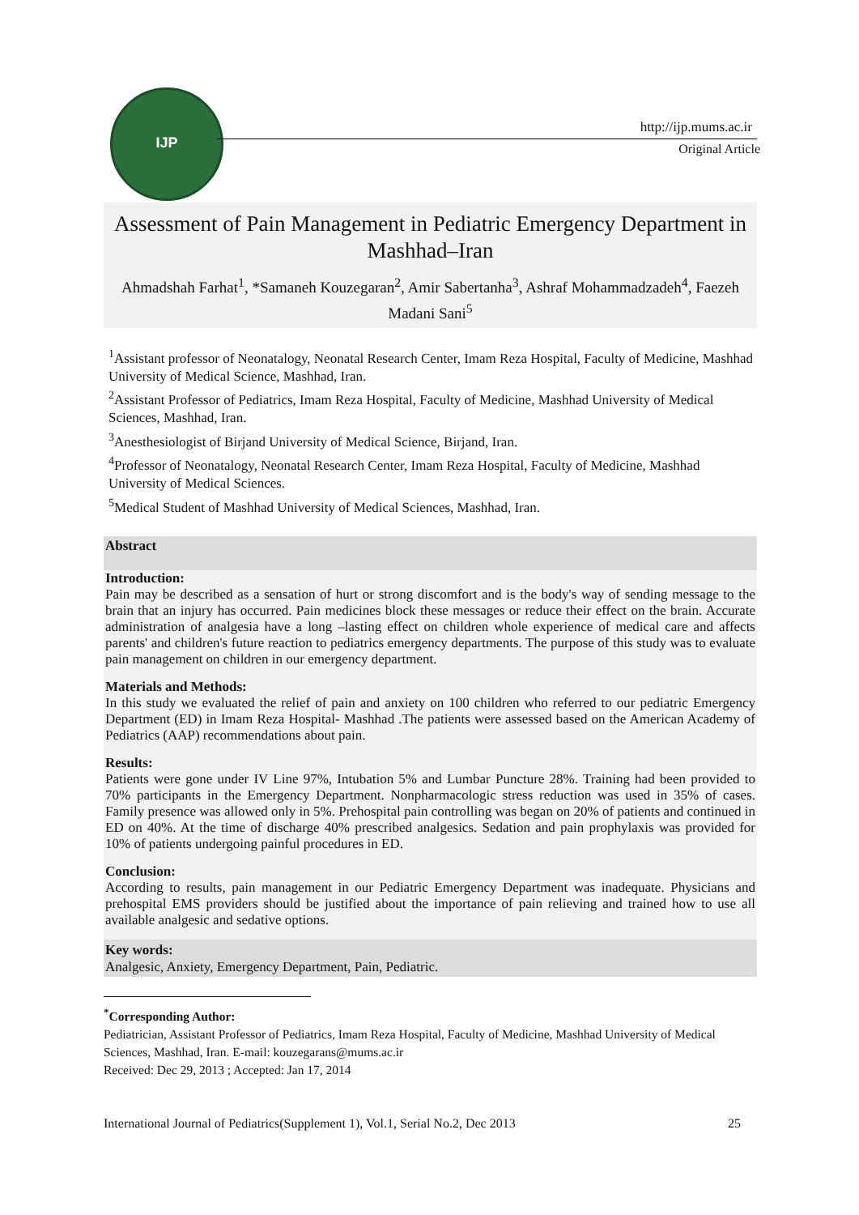IJP
http://ijp.mums.ac.ir
Original Article
Assessment of Pain Management in Pediatric Emergency Department in Mashhad–Iran
Ahmadshah Farhat<sup>1</sup>, *Samaneh Kouzegaran<sup>2</sup>, Amir Sabertanha<sup>3</sup>, Ashraf Mohammadzadeh<sup>4</sup>, Faezeh Madani Sani<sup>5</sup>
<sup>1</sup> Assistant professor of Neonatalogy, Neonatal Research Center, Imam Reza Hospital, Faculty of Medicine, Mashhad University of Medical Science, Mashhad, Iran.
<sup>2</sup> Assistant Professor of Pediatrics, Imam Reza Hospital, Faculty of Medicine, Mashhad University of Medical Sciences, Mashhad, Iran.
<sup>3</sup> Anesthesiologist of Birjand University of Medical Science, Birjand, Iran.
<sup>4</sup> Professor of Neonatalogy, Neonatal Research Center, Imam Reza Hospital, Faculty of Medicine, Mashhad University of Medical Sciences.
<sup>5</sup> Medical Student of Mashhad University of Medical Sciences, Mashhad, Iran.
Abstract
Introduction:
Pain may be described as a sensation of hurt or strong discomfort and is the body's way of sending message to the brain that an injury has occurred. Pain medicines block these messages or reduce their effect on the brain. Accurate administration of analgesia have a long –lasting effect on children whole experience of medical care and affects parents' and children's future reaction to pediatrics emergency departments. The purpose of this study was to evaluate pain management on children in our emergency department.
Materials and Methods:
In this study we evaluated the relief of pain and anxiety on 100 children who referred to our pediatric Emergency Department (ED) in Imam Reza Hospital- Mashhad .The patients were assessed based on the American Academy of Pediatrics (AAP) recommendations about pain.
Results:
Patients were gone under IV Line 97%, Intubation 5% and Lumbar Puncture 28%. Training had been provided to 70% participants in the Emergency Department. Nonpharmacologic stress reduction was used in 35% of cases. Family presence was allowed only in 5%. Prehospital pain controlling was began on 20% of patients and continued in ED on 40%. At the time of discharge 40% prescribed analgesics. Sedation and pain prophylaxis was provided for 10% of patients undergoing painful procedures in ED.
Conclusion:
According to results, pain management in our Pediatric Emergency Department was inadequate. Physicians and prehospital EMS providers should be justified about the importance of pain relieving and trained how to use all available analgesic and sedative options.
Key words:
Analgesic, Anxiety, Emergency Department, Pain, Pediatric.
<sup>*</sup> Corresponding Author:
Pediatrician, Assistant Professor of Pediatrics, Imam Reza Hospital, Faculty of Medicine, Mashhad University of Medical Sciences, Mashhad, Iran. E-mail: kouzegarans@mums.ac.ir
Received: Dec 29, 2013 ; Accepted: Jan 17, 2014
International Journal of Pediatrics(Supplement 1), Vol.1, Serial No.2, Dec 2013 25